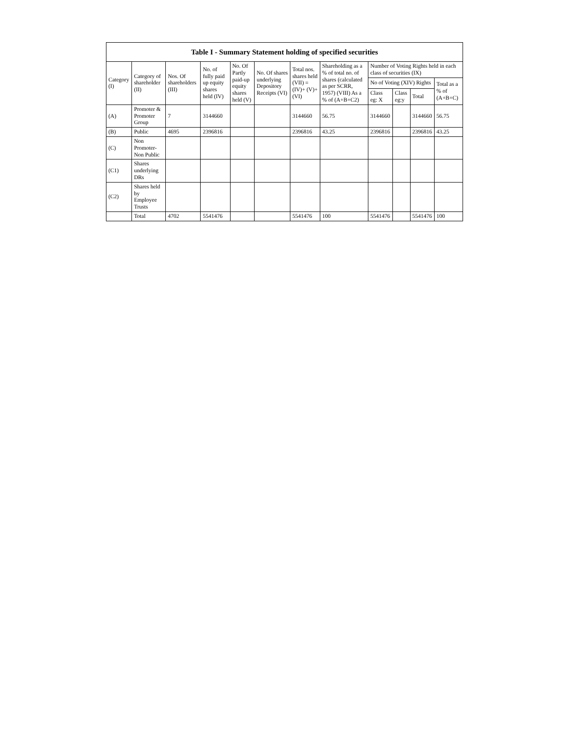| Table I - Summary Statement holding of specified securities | | | | | | | | | | | |
| --- | --- | --- | --- | --- | --- | --- | --- | --- | --- | --- | --- |
| Category (I) | Category of shareholder (II) | Nos. Of shareholders (III) | No. of fully paid up equity shares held (IV) | No. Of Partly paid-up equity shares held (V) | No. Of shares underlying Depository Receipts (VI) | Total nos. shares held (VII) = (IV)+ (V)+ (VI) | Shareholding as a % of total no. of shares (calculated as per SCRR, 1957) (VIII) As a % of (A+B+C2) | Number of Voting Rights held in each class of securities (IX) | | | |
| | | | | | | | | No of Voting (XIV) Rights | | | Total as a % of (A+B+C) |
| | | | | | | | | Class eg: X | Class eg:y | Total | |
| (A) | Promoter & Promoter Group | 7 | 3144660 | | | 3144660 | 56.75 | 3144660 | | 3144660 | 56.75 |
| (B) | Public | 4695 | 2396816 | | | 2396816 | 43.25 | 2396816 | | 2396816 | 43.25 |
| (C) | Non Promoter- Non Public | | | | | | | | | | |
| (C1) | Shares underlying DRs | | | | | | | | | | |
| (C2) | Shares held by Employee Trusts | | | | | | | | | | |
| | Total | 4702 | 5541476 | | | 5541476 | 100 | 5541476 | | 5541476 | 100 |